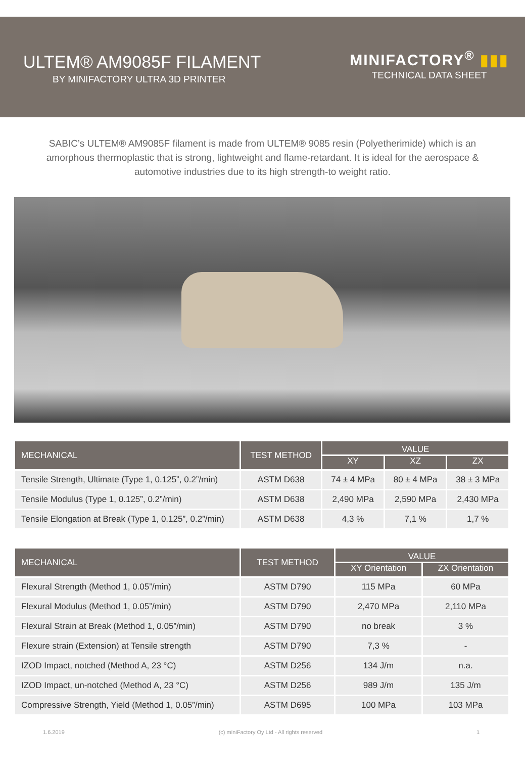ULTEM® AM9085F FILAMENT
BY MINIFACTORY ULTRA 3D PRINTER
MINIFACTORY<sup>®</sup> ▮▮▮
TECHNICAL DATA SHEET
SABIC’s ULTEM® AM9085F filament is made from ULTEM® 9085 resin (Polyetherimide) which is an amorphous thermoplastic that is strong, lightweight and flame-retardant. It is ideal for the aerospace & automotive industries due to its high strength-to weight ratio.
| MECHANICAL | TEST METHOD | VALUE | | |
| --- | --- | --- | --- | --- |
| | | XY | XZ | ZX |
| Tensile Strength, Ultimate (Type 1, 0.125”, 0.2”/min) | ASTM D638 | 74 ± 4 MPa | 80 ± 4 MPa | 38 ± 3 MPa |
| Tensile Modulus (Type 1, 0.125”, 0.2”/min) | ASTM D638 | 2,490 MPa | 2,590 MPa | 2,430 MPa |
| Tensile Elongation at Break (Type 1, 0.125”, 0.2”/min) | ASTM D638 | 4,3 % | 7,1 % | 1,7 % |
| MECHANICAL | TEST METHOD | VALUE | |
| --- | --- | --- | --- |
| | | XY Orientation | ZX Orientation |
| Flexural Strength (Method 1, 0.05”/min) | ASTM D790 | 115 MPa | 60 MPa |
| Flexural Modulus (Method 1, 0.05”/min) | ASTM D790 | 2,470 MPa | 2,110 MPa |
| Flexural Strain at Break (Method 1, 0.05”/min) | ASTM D790 | no break | 3 % |
| Flexure strain (Extension) at Tensile strength | ASTM D790 | 7,3 % | - |
| IZOD Impact, notched (Method A, 23 °C) | ASTM D256 | 134 J/m | n.a. |
| IZOD Impact, un-notched (Method A, 23 °C) | ASTM D256 | 989 J/m | 135 J/m |
| Compressive Strength, Yield (Method 1, 0.05”/min) | ASTM D695 | 100 MPa | 103 MPa |
1.6.2019 (c) miniFactory Oy Ltd - All rights reserved 1